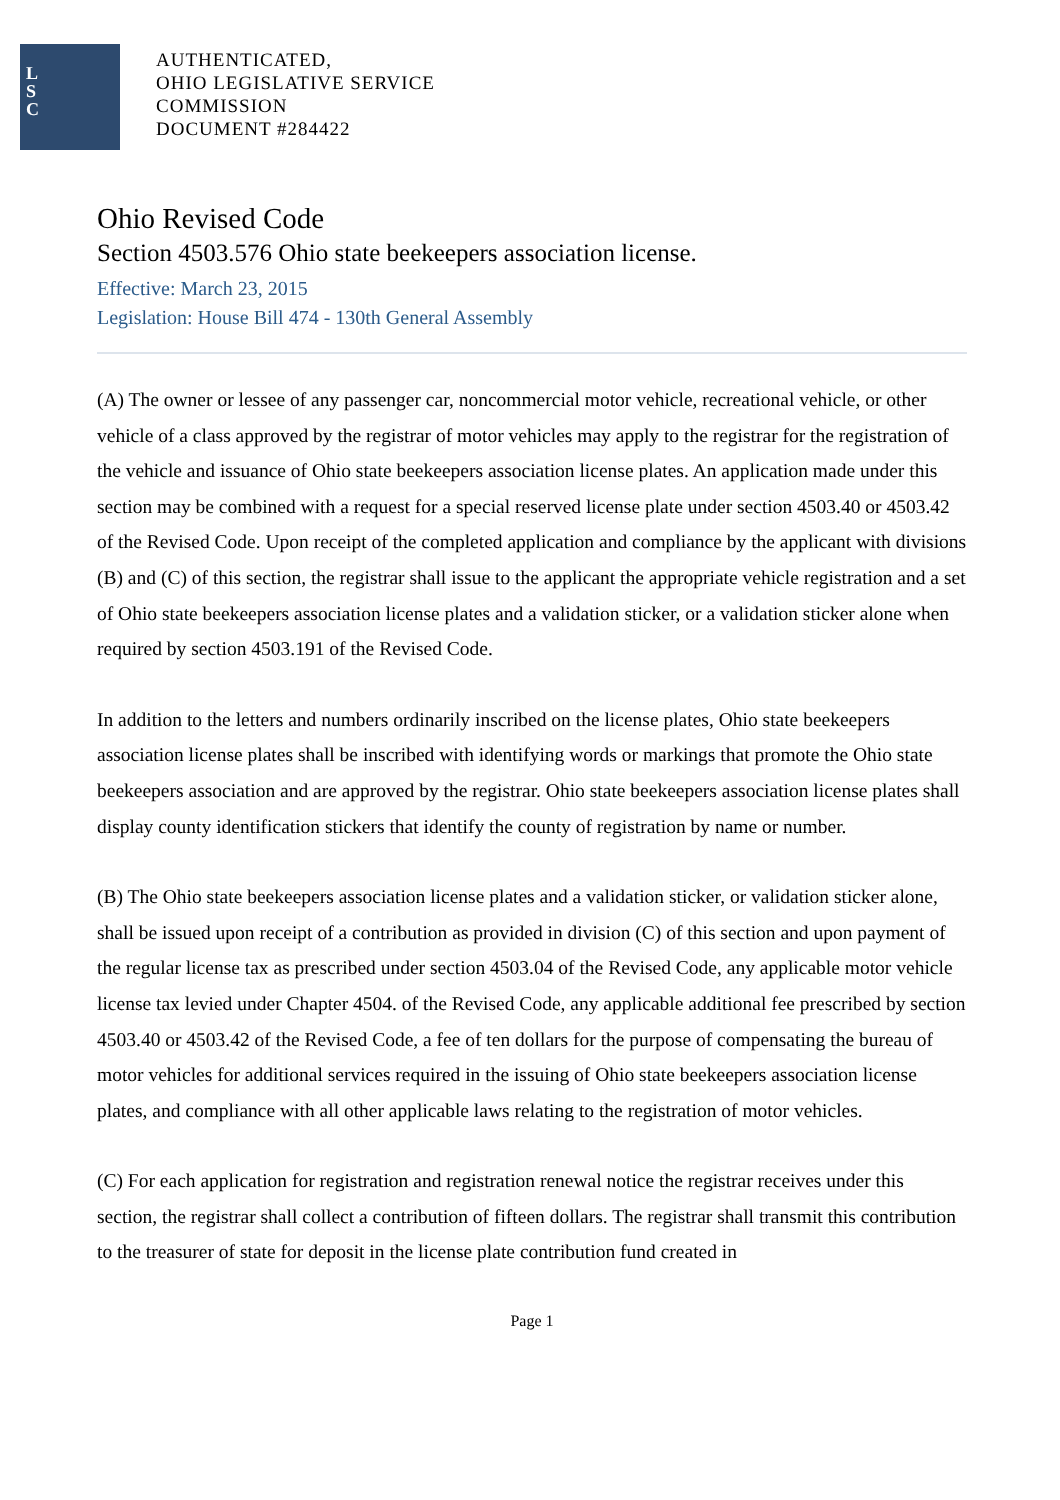L
S
C
AUTHENTICATED,
OHIO LEGISLATIVE SERVICE
COMMISSION
DOCUMENT #284422
Ohio Revised Code
Section 4503.576 Ohio state beekeepers association license.
Effective: March 23, 2015
Legislation: House Bill 474 - 130th General Assembly
(A) The owner or lessee of any passenger car, noncommercial motor vehicle, recreational vehicle, or other vehicle of a class approved by the registrar of motor vehicles may apply to the registrar for the registration of the vehicle and issuance of Ohio state beekeepers association license plates. An application made under this section may be combined with a request for a special reserved license plate under section 4503.40 or 4503.42 of the Revised Code. Upon receipt of the completed application and compliance by the applicant with divisions (B) and (C) of this section, the registrar shall issue to the applicant the appropriate vehicle registration and a set of Ohio state beekeepers association license plates and a validation sticker, or a validation sticker alone when required by section 4503.191 of the Revised Code.
In addition to the letters and numbers ordinarily inscribed on the license plates, Ohio state beekeepers association license plates shall be inscribed with identifying words or markings that promote the Ohio state beekeepers association and are approved by the registrar. Ohio state beekeepers association license plates shall display county identification stickers that identify the county of registration by name or number.
(B) The Ohio state beekeepers association license plates and a validation sticker, or validation sticker alone, shall be issued upon receipt of a contribution as provided in division (C) of this section and upon payment of the regular license tax as prescribed under section 4503.04 of the Revised Code, any applicable motor vehicle license tax levied under Chapter 4504. of the Revised Code, any applicable additional fee prescribed by section 4503.40 or 4503.42 of the Revised Code, a fee of ten dollars for the purpose of compensating the bureau of motor vehicles for additional services required in the issuing of Ohio state beekeepers association license plates, and compliance with all other applicable laws relating to the registration of motor vehicles.
(C) For each application for registration and registration renewal notice the registrar receives under this section, the registrar shall collect a contribution of fifteen dollars. The registrar shall transmit this contribution to the treasurer of state for deposit in the license plate contribution fund created in
Page 1